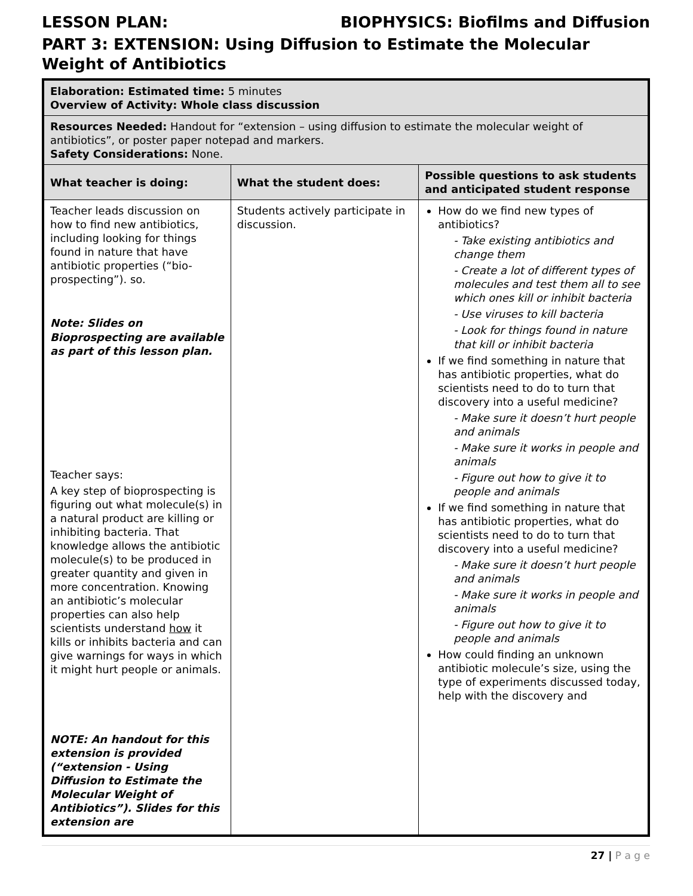LESSON PLAN: BIOPHYSICS: Biofilms and Diffusion
PART 3: EXTENSION: Using Diffusion to Estimate the Molecular Weight of Antibiotics
| Elaboration: Estimated time: 5 minutes Overview of Activity: Whole class discussion | | |
| Resources Needed: Handout for “extension – using diffusion to estimate the molecular weight of antibiotics”, or poster paper notepad and markers. Safety Considerations: None. | | |
| What teacher is doing: | What the student does: | Possible questions to ask students and anticipated student response |
| Teacher leads discussion on how to find new antibiotics, including looking for things found in nature that have antibiotic properties (“bio-prospecting”). so. Note: Slides on Bioprospecting are available as part of this lesson plan. Teacher says: A key step of bioprospecting is figuring out what molecule(s) in a natural product are killing or inhibiting bacteria. That knowledge allows the antibiotic molecule(s) to be produced in greater quantity and given in more concentration. Knowing an antibiotic’s molecular properties can also help scientists understand how it kills or inhibits bacteria and can give warnings for ways in which it might hurt people or animals. NOTE: An handout for this extension is provided (“extension - Using Diffusion to Estimate the Molecular Weight of Antibiotics”). Slides for this extension are | Students actively participate in discussion. | How do we find new types of antibiotics? - Take existing antibiotics and change them - Create a lot of different types of molecules and test them all to see which ones kill or inhibit bacteria - Use viruses to kill bacteria - Look for things found in nature that kill or inhibit bacteria If we find something in nature that has antibiotic properties, what do scientists need to do to turn that discovery into a useful medicine? - Make sure it doesn’t hurt people and animals - Make sure it works in people and animals - Figure out how to give it to people and animals If we find something in nature that has antibiotic properties, what do scientists need to do to turn that discovery into a useful medicine? - Make sure it doesn’t hurt people and animals - Make sure it works in people and animals - Figure out how to give it to people and animals How could finding an unknown antibiotic molecule’s size, using the type of experiments discussed today, help with the discovery and |
27 | P a g e